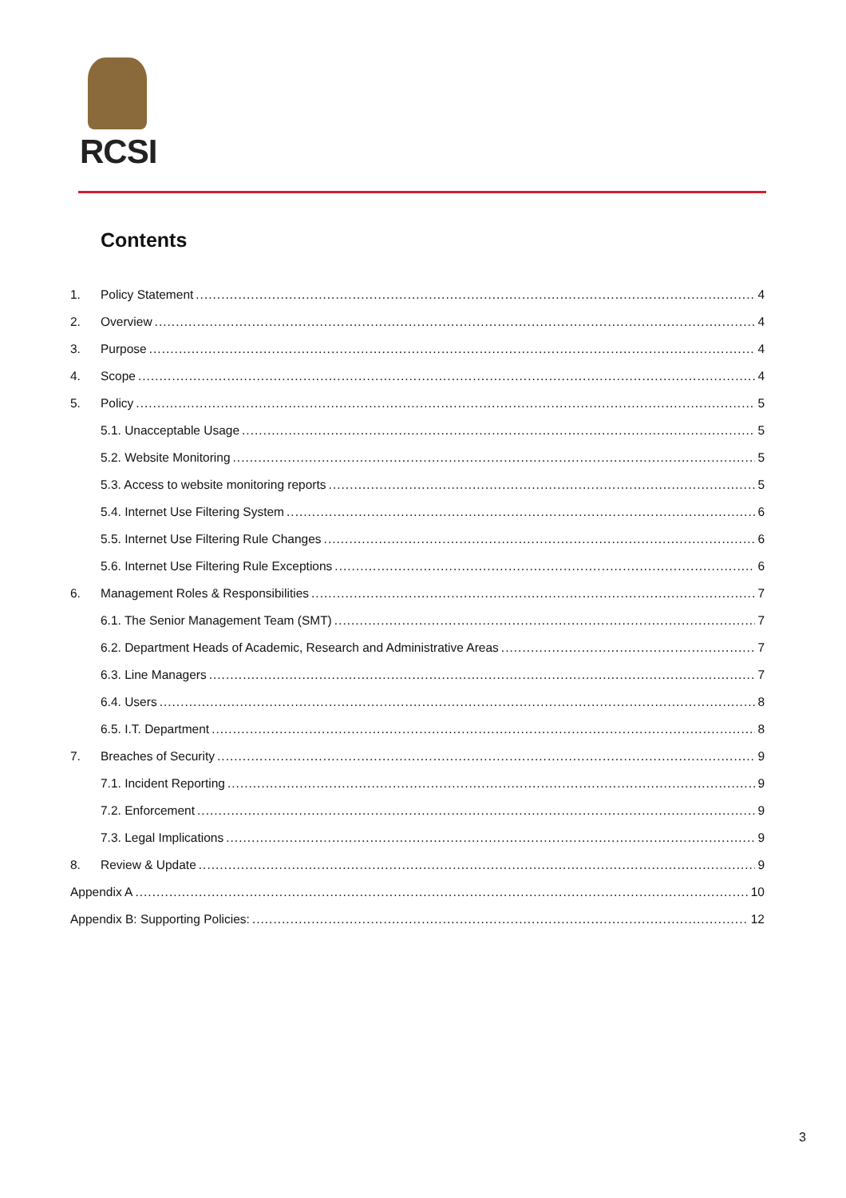RCSI
Contents
1. Policy Statement 4
2. Overview 4
3. Purpose 4
4. Scope 4
5. Policy 5
5.1. Unacceptable Usage 5
5.2. Website Monitoring 5
5.3. Access to website monitoring reports 5
5.4. Internet Use Filtering System 6
5.5. Internet Use Filtering Rule Changes 6
5.6. Internet Use Filtering Rule Exceptions 6
6. Management Roles & Responsibilities 7
6.1. The Senior Management Team (SMT) 7
6.2. Department Heads of Academic, Research and Administrative Areas 7
6.3. Line Managers 7
6.4. Users 8
6.5. I.T. Department 8
7. Breaches of Security 9
7.1. Incident Reporting 9
7.2. Enforcement 9
7.3. Legal Implications 9
8. Review & Update 9
Appendix A 10
Appendix B: Supporting Policies: 12
3